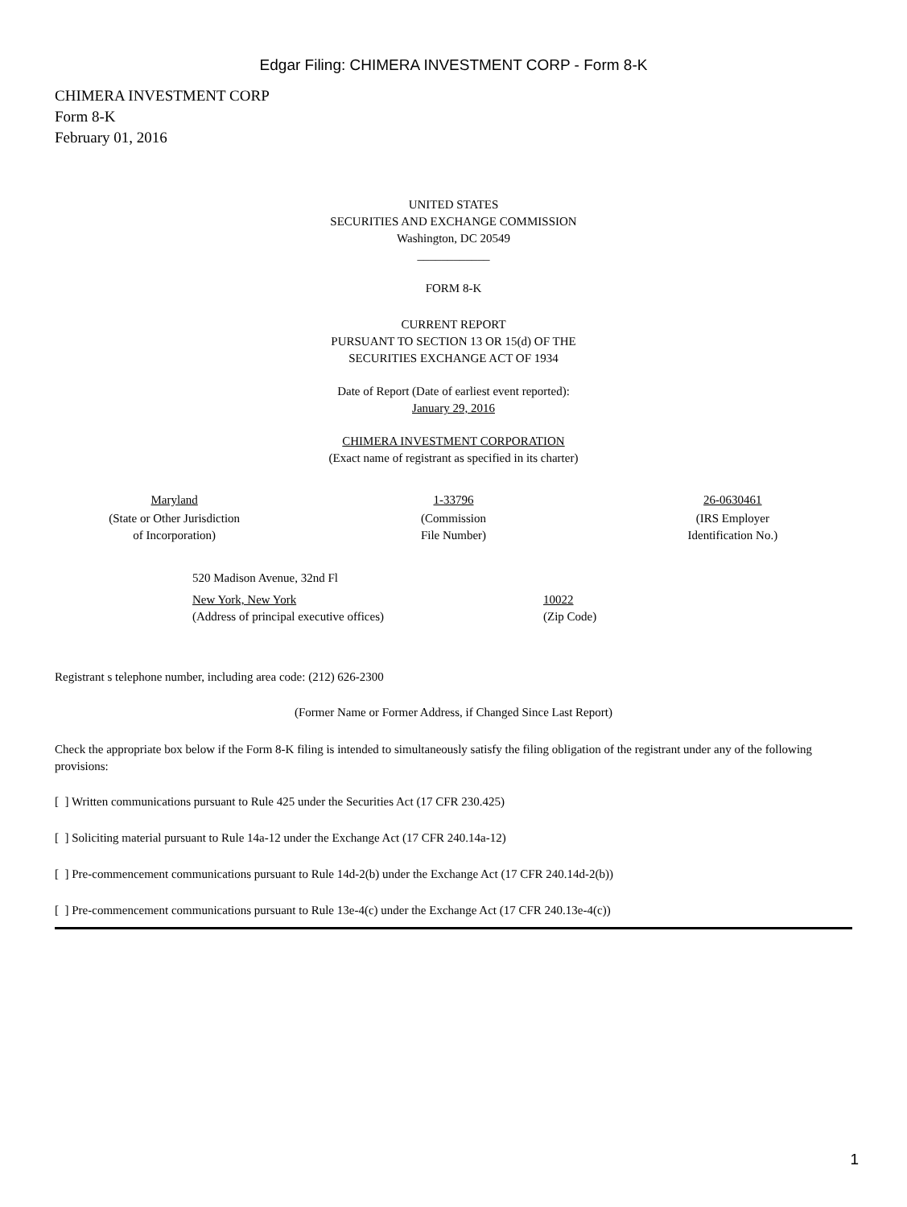Edgar Filing: CHIMERA INVESTMENT CORP - Form 8-K
CHIMERA INVESTMENT CORP
Form 8-K
February 01, 2016
UNITED STATES
SECURITIES AND EXCHANGE COMMISSION
Washington, DC 20549
____________
FORM 8-K
CURRENT REPORT
PURSUANT TO SECTION 13 OR 15(d) OF THE
SECURITIES EXCHANGE ACT OF 1934
Date of Report (Date of earliest event reported):
January 29, 2016
CHIMERA INVESTMENT CORPORATION
(Exact name of registrant as specified in its charter)
| Maryland | 1-33796 | 26-0630461 |
| (State or Other Jurisdiction of Incorporation) | (Commission File Number) | (IRS Employer Identification No.) |
| 520 Madison Avenue, 32nd Fl | |
| New York, New York (Address of principal executive offices) | 10022 (Zip Code) |
Registrant s telephone number, including area code: (212) 626-2300
(Former Name or Former Address, if Changed Since Last Report)
Check the appropriate box below if the Form 8-K filing is intended to simultaneously satisfy the filing obligation of the registrant under any of the following provisions:
[ ] Written communications pursuant to Rule 425 under the Securities Act (17 CFR 230.425)
[ ] Soliciting material pursuant to Rule 14a-12 under the Exchange Act (17 CFR 240.14a-12)
[ ] Pre-commencement communications pursuant to Rule 14d-2(b) under the Exchange Act (17 CFR 240.14d-2(b))
[ ] Pre-commencement communications pursuant to Rule 13e-4(c) under the Exchange Act (17 CFR 240.13e-4(c))
1